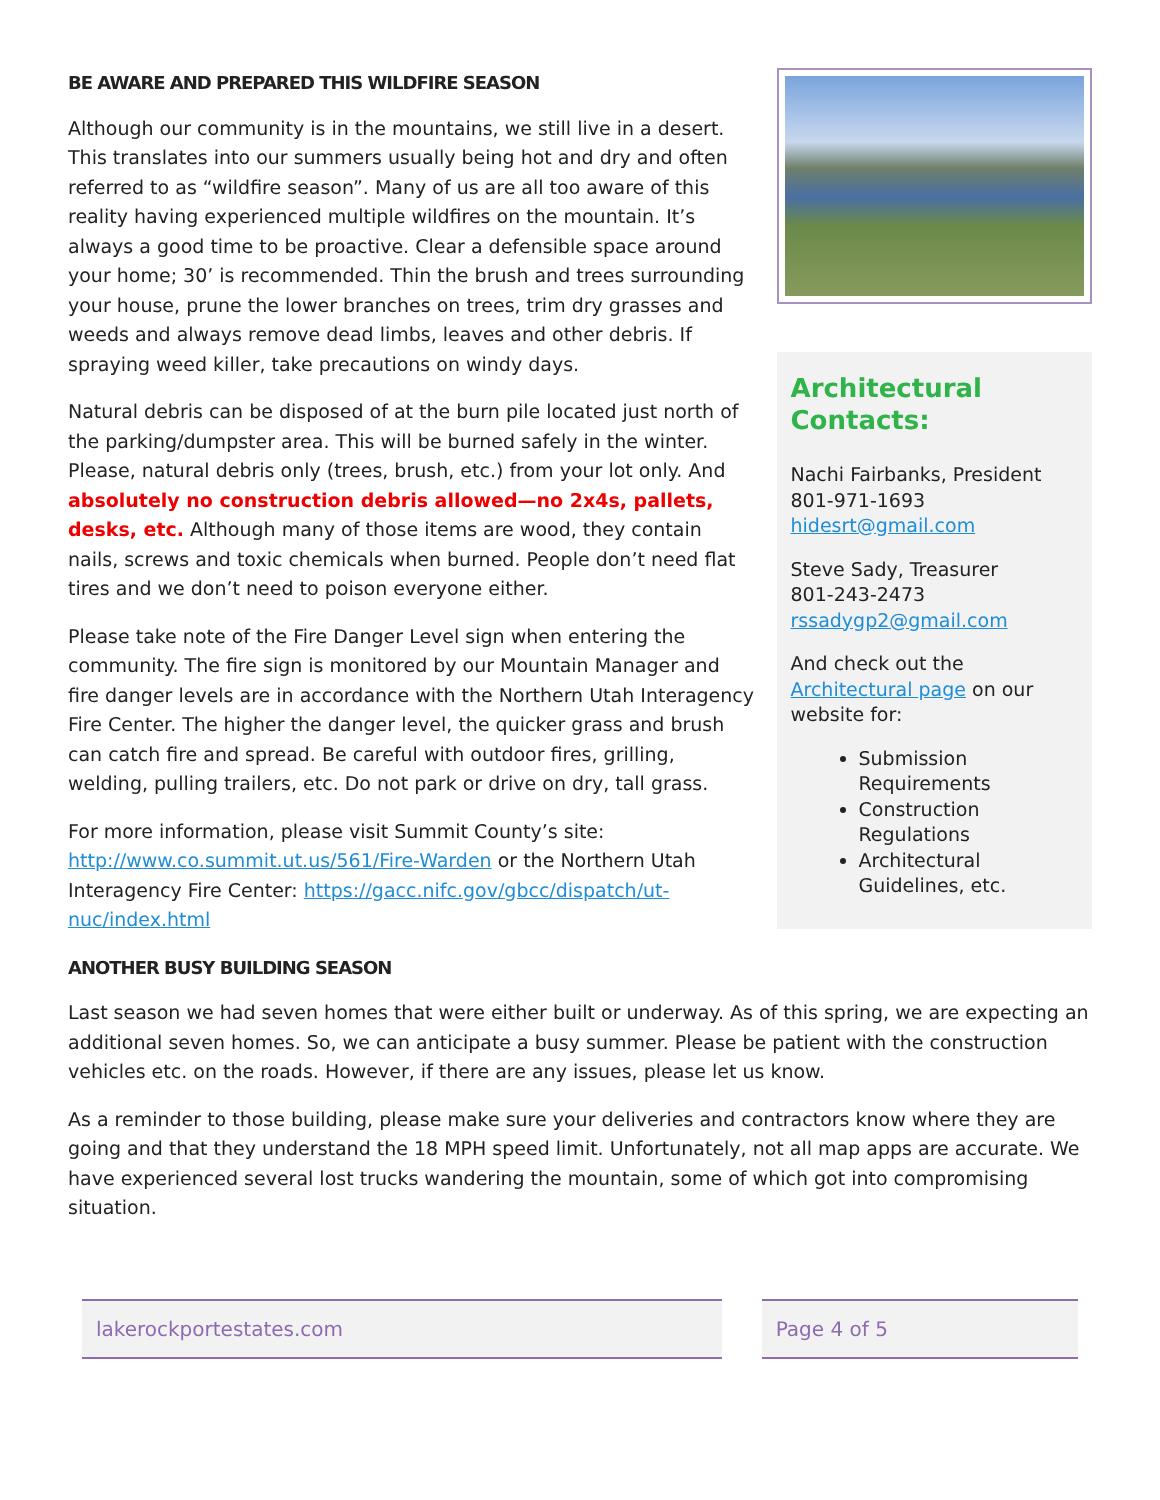BE AWARE AND PREPARED THIS WILDFIRE SEASON
Although our community is in the mountains, we still live in a desert. This translates into our summers usually being hot and dry and often referred to as “wildfire season”. Many of us are all too aware of this reality having experienced multiple wildfires on the mountain. It’s always a good time to be proactive. Clear a defensible space around your home; 30’ is recommended. Thin the brush and trees surrounding your house, prune the lower branches on trees, trim dry grasses and weeds and always remove dead limbs, leaves and other debris. If spraying weed killer, take precautions on windy days.
Natural debris can be disposed of at the burn pile located just north of the parking/dumpster area. This will be burned safely in the winter. Please, natural debris only (trees, brush, etc.) from your lot only. And absolutely no construction debris allowed—no 2x4s, pallets, desks, etc. Although many of those items are wood, they contain nails, screws and toxic chemicals when burned. People don’t need flat tires and we don’t need to poison everyone either.
Please take note of the Fire Danger Level sign when entering the community. The fire sign is monitored by our Mountain Manager and fire danger levels are in accordance with the Northern Utah Interagency Fire Center. The higher the danger level, the quicker grass and brush can catch fire and spread. Be careful with outdoor fires, grilling, welding, pulling trailers, etc. Do not park or drive on dry, tall grass.
For more information, please visit Summit County’s site: http://www.co.summit.ut.us/561/Fire-Warden or the Northern Utah Interagency Fire Center: https://gacc.nifc.gov/gbcc/dispatch/ut-nuc/index.html
Architectural Contacts:
Nachi Fairbanks, President
801-971-1693
hidesrt@gmail.com
Steve Sady, Treasurer
801-243-2473
rssadygp2@gmail.com
And check out the Architectural page on our website for:
Submission Requirements
Construction Regulations
Architectural Guidelines, etc.
ANOTHER BUSY BUILDING SEASON
Last season we had seven homes that were either built or underway. As of this spring, we are expecting an additional seven homes. So, we can anticipate a busy summer. Please be patient with the construction vehicles etc. on the roads. However, if there are any issues, please let us know.
As a reminder to those building, please make sure your deliveries and contractors know where they are going and that they understand the 18 MPH speed limit. Unfortunately, not all map apps are accurate. We have experienced several lost trucks wandering the mountain, some of which got into compromising situation.
lakerockportestates.com Page 4 of 5